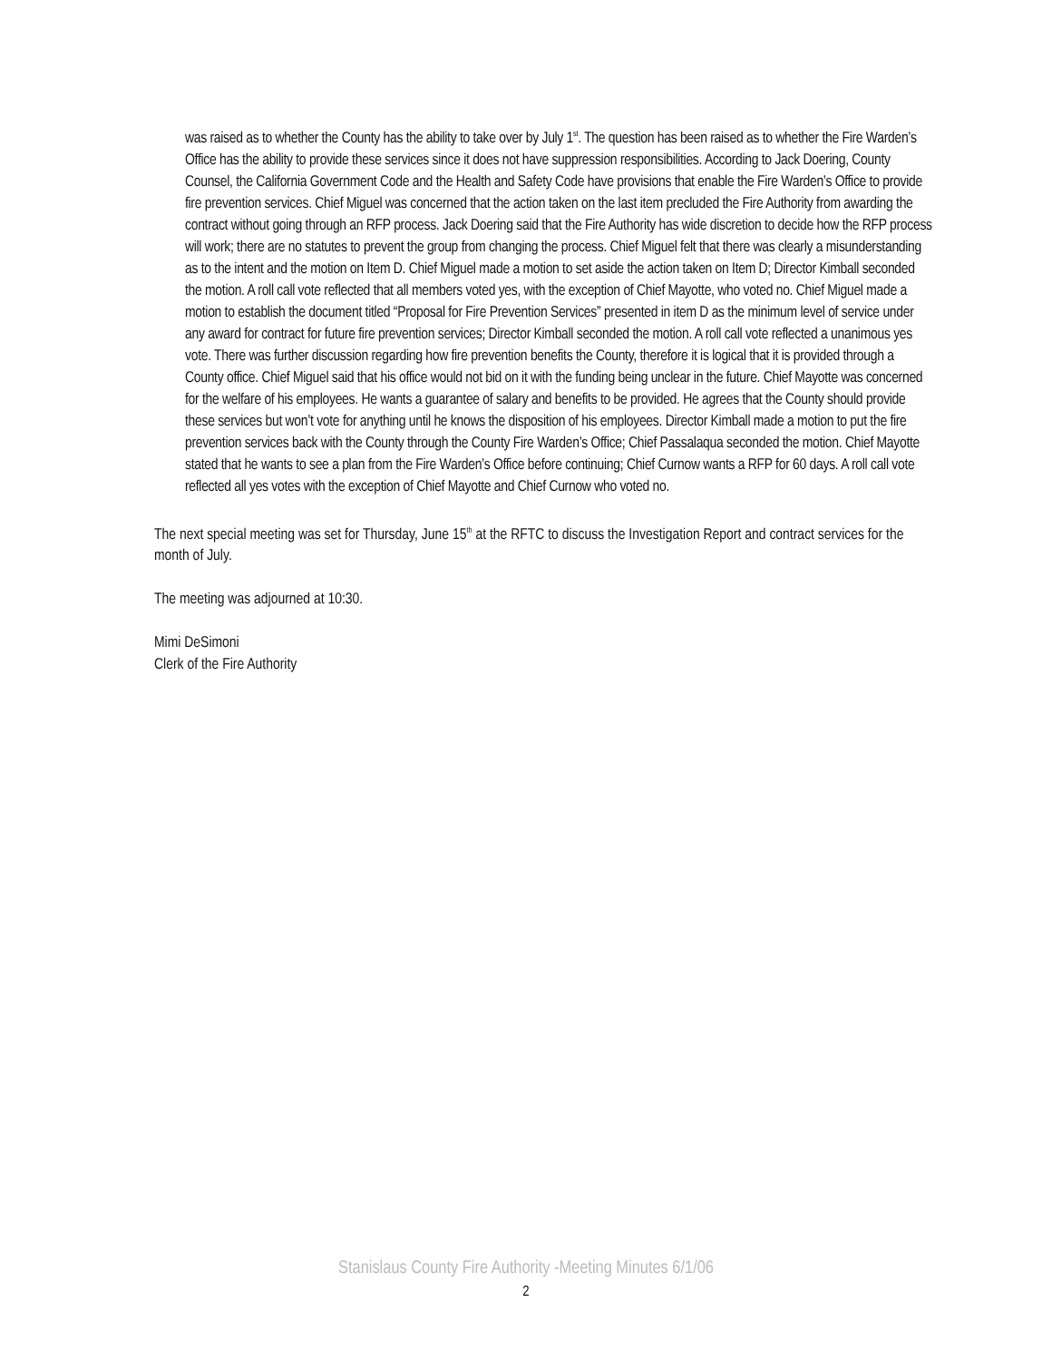was raised as to whether the County has the ability to take over by July 1<sup>st</sup>. The question has been raised as to whether the Fire Warden’s Office has the ability to provide these services since it does not have suppression responsibilities. According to Jack Doering, County Counsel, the California Government Code and the Health and Safety Code have provisions that enable the Fire Warden’s Office to provide fire prevention services. Chief Miguel was concerned that the action taken on the last item precluded the Fire Authority from awarding the contract without going through an RFP process. Jack Doering said that the Fire Authority has wide discretion to decide how the RFP process will work; there are no statutes to prevent the group from changing the process. Chief Miguel felt that there was clearly a misunderstanding as to the intent and the motion on Item D. Chief Miguel made a motion to set aside the action taken on Item D; Director Kimball seconded the motion. A roll call vote reflected that all members voted yes, with the exception of Chief Mayotte, who voted no. Chief Miguel made a motion to establish the document titled “Proposal for Fire Prevention Services” presented in item D as the minimum level of service under any award for contract for future fire prevention services; Director Kimball seconded the motion. A roll call vote reflected a unanimous yes vote. There was further discussion regarding how fire prevention benefits the County, therefore it is logical that it is provided through a County office. Chief Miguel said that his office would not bid on it with the funding being unclear in the future. Chief Mayotte was concerned for the welfare of his employees. He wants a guarantee of salary and benefits to be provided. He agrees that the County should provide these services but won’t vote for anything until he knows the disposition of his employees. Director Kimball made a motion to put the fire prevention services back with the County through the County Fire Warden’s Office; Chief Passalaqua seconded the motion. Chief Mayotte stated that he wants to see a plan from the Fire Warden’s Office before continuing; Chief Curnow wants a RFP for 60 days. A roll call vote reflected all yes votes with the exception of Chief Mayotte and Chief Curnow who voted no.
The next special meeting was set for Thursday, June 15<sup>th</sup> at the RFTC to discuss the Investigation Report and contract services for the month of July.
The meeting was adjourned at 10:30.
Mimi DeSimoni
Clerk of the Fire Authority
Stanislaus County Fire Authority -Meeting Minutes 6/1/06
2